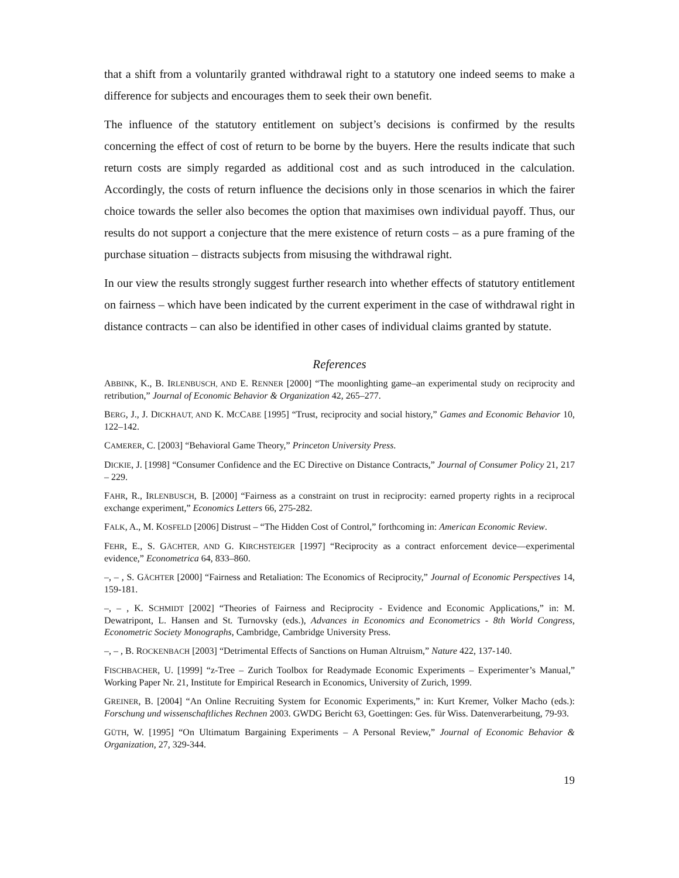that a shift from a voluntarily granted withdrawal right to a statutory one indeed seems to make a difference for subjects and encourages them to seek their own benefit.
The influence of the statutory entitlement on subject’s decisions is confirmed by the results concerning the effect of cost of return to be borne by the buyers. Here the results indicate that such return costs are simply regarded as additional cost and as such introduced in the calculation. Accordingly, the costs of return influence the decisions only in those scenarios in which the fairer choice towards the seller also becomes the option that maximises own individual payoff. Thus, our results do not support a conjecture that the mere existence of return costs – as a pure framing of the purchase situation – distracts subjects from misusing the withdrawal right.
In our view the results strongly suggest further research into whether effects of statutory entitlement on fairness – which have been indicated by the current experiment in the case of withdrawal right in distance contracts – can also be identified in other cases of individual claims granted by statute.
References
ABBINK, K., B. IRLENBUSCH, AND E. RENNER [2000] “The moonlighting game–an experimental study on reciprocity and retribution,” Journal of Economic Behavior & Organization 42, 265–277.
BERG, J., J. DICKHAUT, AND K. MCCABE [1995] “Trust, reciprocity and social history,” Games and Economic Behavior 10, 122–142.
CAMERER, C. [2003] “Behavioral Game Theory,” Princeton University Press.
DICKIE, J. [1998] “Consumer Confidence and the EC Directive on Distance Contracts,” Journal of Consumer Policy 21, 217 – 229.
FAHR, R., IRLENBUSCH, B. [2000] “Fairness as a constraint on trust in reciprocity: earned property rights in a reciprocal exchange experiment,” Economics Letters 66, 275-282.
FALK, A., M. KOSFELD [2006] Distrust – “The Hidden Cost of Control,” forthcoming in: American Economic Review.
FEHR, E., S. GÄCHTER, AND G. KIRCHSTEIGER [1997] “Reciprocity as a contract enforcement device—experimental evidence,” Econometrica 64, 833–860.
–, – , S. GÄCHTER [2000] “Fairness and Retaliation: The Economics of Reciprocity,” Journal of Economic Perspectives 14, 159-181.
–, – , K. SCHMIDT [2002] “Theories of Fairness and Reciprocity - Evidence and Economic Applications,” in: M. Dewatripont, L. Hansen and St. Turnovsky (eds.), Advances in Economics and Econometrics - 8th World Congress, Econometric Society Monographs, Cambridge, Cambridge University Press.
–, – , B. ROCKENBACH [2003] “Detrimental Effects of Sanctions on Human Altruism,” Nature 422, 137-140.
FISCHBACHER, U. [1999] “z-Tree – Zurich Toolbox for Readymade Economic Experiments – Experimenter’s Manual,” Working Paper Nr. 21, Institute for Empirical Research in Economics, University of Zurich, 1999.
GREINER, B. [2004] “An Online Recruiting System for Economic Experiments,” in: Kurt Kremer, Volker Macho (eds.): Forschung und wissenschaftliches Rechnen 2003. GWDG Bericht 63, Goettingen: Ges. für Wiss. Datenverarbeitung, 79-93.
GÜTH, W. [1995] “On Ultimatum Bargaining Experiments – A Personal Review,” Journal of Economic Behavior & Organization, 27, 329-344.
19